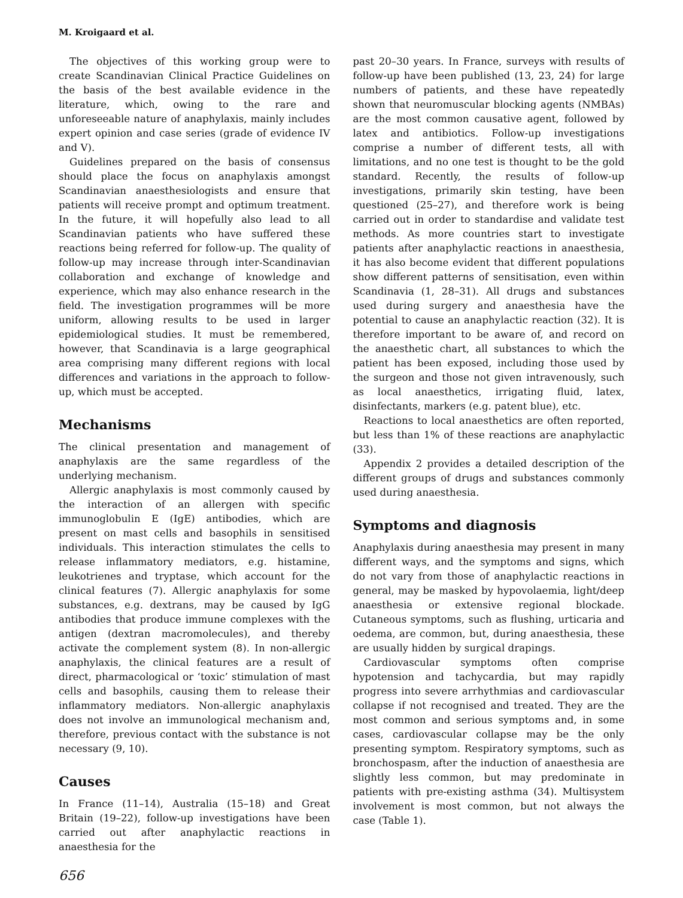M. Kroigaard et al.
The objectives of this working group were to create Scandinavian Clinical Practice Guidelines on the basis of the best available evidence in the literature, which, owing to the rare and unforeseeable nature of anaphylaxis, mainly includes expert opinion and case series (grade of evidence IV and V).
Guidelines prepared on the basis of consensus should place the focus on anaphylaxis amongst Scandinavian anaesthesiologists and ensure that patients will receive prompt and optimum treatment. In the future, it will hopefully also lead to all Scandinavian patients who have suffered these reactions being referred for follow-up. The quality of follow-up may increase through inter-Scandinavian collaboration and exchange of knowledge and experience, which may also enhance research in the field. The investigation programmes will be more uniform, allowing results to be used in larger epidemiological studies. It must be remembered, however, that Scandinavia is a large geographical area comprising many different regions with local differences and variations in the approach to follow-up, which must be accepted.
Mechanisms
The clinical presentation and management of anaphylaxis are the same regardless of the underlying mechanism.
Allergic anaphylaxis is most commonly caused by the interaction of an allergen with specific immunoglobulin E (IgE) antibodies, which are present on mast cells and basophils in sensitised individuals. This interaction stimulates the cells to release inflammatory mediators, e.g. histamine, leukotrienes and tryptase, which account for the clinical features (7). Allergic anaphylaxis for some substances, e.g. dextrans, may be caused by IgG antibodies that produce immune complexes with the antigen (dextran macromolecules), and thereby activate the complement system (8). In non-allergic anaphylaxis, the clinical features are a result of direct, pharmacological or ‘toxic’ stimulation of mast cells and basophils, causing them to release their inflammatory mediators. Non-allergic anaphylaxis does not involve an immunological mechanism and, therefore, previous contact with the substance is not necessary (9, 10).
Causes
In France (11–14), Australia (15–18) and Great Britain (19–22), follow-up investigations have been carried out after anaphylactic reactions in anaesthesia for the
656
past 20–30 years. In France, surveys with results of follow-up have been published (13, 23, 24) for large numbers of patients, and these have repeatedly shown that neuromuscular blocking agents (NMBAs) are the most common causative agent, followed by latex and antibiotics. Follow-up investigations comprise a number of different tests, all with limitations, and no one test is thought to be the gold standard. Recently, the results of follow-up investigations, primarily skin testing, have been questioned (25–27), and therefore work is being carried out in order to standardise and validate test methods. As more countries start to investigate patients after anaphylactic reactions in anaesthesia, it has also become evident that different populations show different patterns of sensitisation, even within Scandinavia (1, 28–31). All drugs and substances used during surgery and anaesthesia have the potential to cause an anaphylactic reaction (32). It is therefore important to be aware of, and record on the anaesthetic chart, all substances to which the patient has been exposed, including those used by the surgeon and those not given intravenously, such as local anaesthetics, irrigating fluid, latex, disinfectants, markers (e.g. patent blue), etc.
Reactions to local anaesthetics are often reported, but less than 1% of these reactions are anaphylactic (33).
Appendix 2 provides a detailed description of the different groups of drugs and substances commonly used during anaesthesia.
Symptoms and diagnosis
Anaphylaxis during anaesthesia may present in many different ways, and the symptoms and signs, which do not vary from those of anaphylactic reactions in general, may be masked by hypovolaemia, light/deep anaesthesia or extensive regional blockade. Cutaneous symptoms, such as flushing, urticaria and oedema, are common, but, during anaesthesia, these are usually hidden by surgical drapings.
Cardiovascular symptoms often comprise hypotension and tachycardia, but may rapidly progress into severe arrhythmias and cardiovascular collapse if not recognised and treated. They are the most common and serious symptoms and, in some cases, cardiovascular collapse may be the only presenting symptom. Respiratory symptoms, such as bronchospasm, after the induction of anaesthesia are slightly less common, but may predominate in patients with pre-existing asthma (34). Multisystem involvement is most common, but not always the case (Table 1).